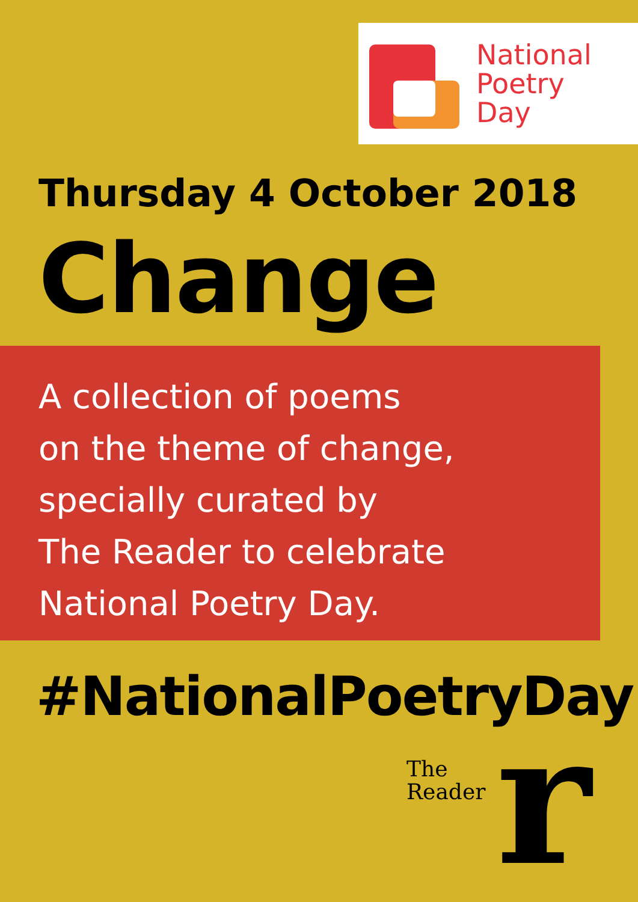National
Poetry
Day
Thursday 4 October 2018
Change
A collection of poems
on the theme of change,
specially curated by
The Reader to celebrate
National Poetry Day.
#NationalPoetryDay
The
Reader
r